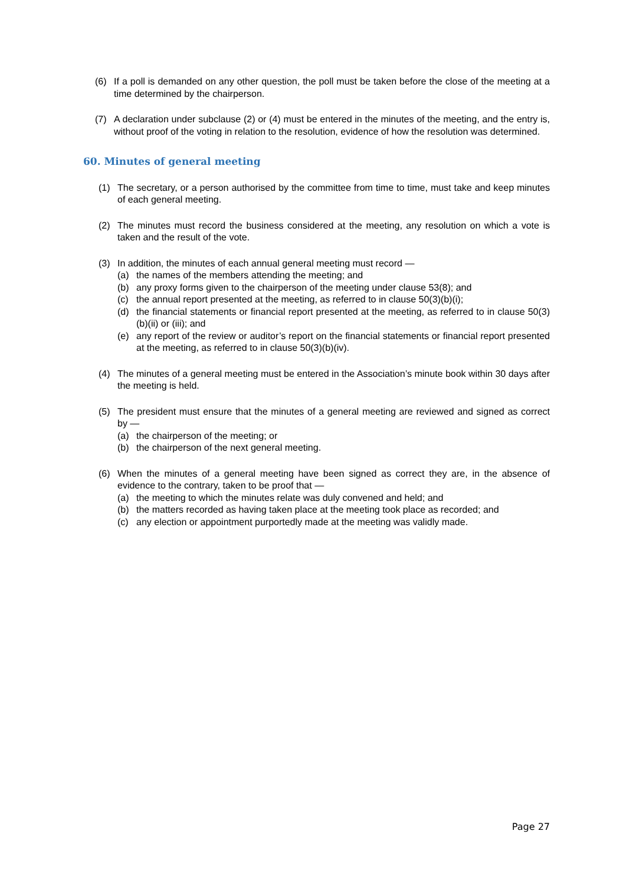(6) If a poll is demanded on any other question, the poll must be taken before the close of the meeting at a time determined by the chairperson.
(7) A declaration under subclause (2) or (4) must be entered in the minutes of the meeting, and the entry is, without proof of the voting in relation to the resolution, evidence of how the resolution was determined.
60. Minutes of general meeting
(1) The secretary, or a person authorised by the committee from time to time, must take and keep minutes of each general meeting.
(2) The minutes must record the business considered at the meeting, any resolution on which a vote is taken and the result of the vote.
(3) In addition, the minutes of each annual general meeting must record —
(a) the names of the members attending the meeting; and
(b) any proxy forms given to the chairperson of the meeting under clause 53(8); and
(c) the annual report presented at the meeting, as referred to in clause 50(3)(b)(i);
(d) the financial statements or financial report presented at the meeting, as referred to in clause 50(3)(b)(ii) or (iii); and
(e) any report of the review or auditor’s report on the financial statements or financial report presented at the meeting, as referred to in clause 50(3)(b)(iv).
(4) The minutes of a general meeting must be entered in the Association’s minute book within 30 days after the meeting is held.
(5) The president must ensure that the minutes of a general meeting are reviewed and signed as correct by —
(a) the chairperson of the meeting; or
(b) the chairperson of the next general meeting.
(6) When the minutes of a general meeting have been signed as correct they are, in the absence of evidence to the contrary, taken to be proof that —
(a) the meeting to which the minutes relate was duly convened and held; and
(b) the matters recorded as having taken place at the meeting took place as recorded; and
(c) any election or appointment purportedly made at the meeting was validly made.
Page 27